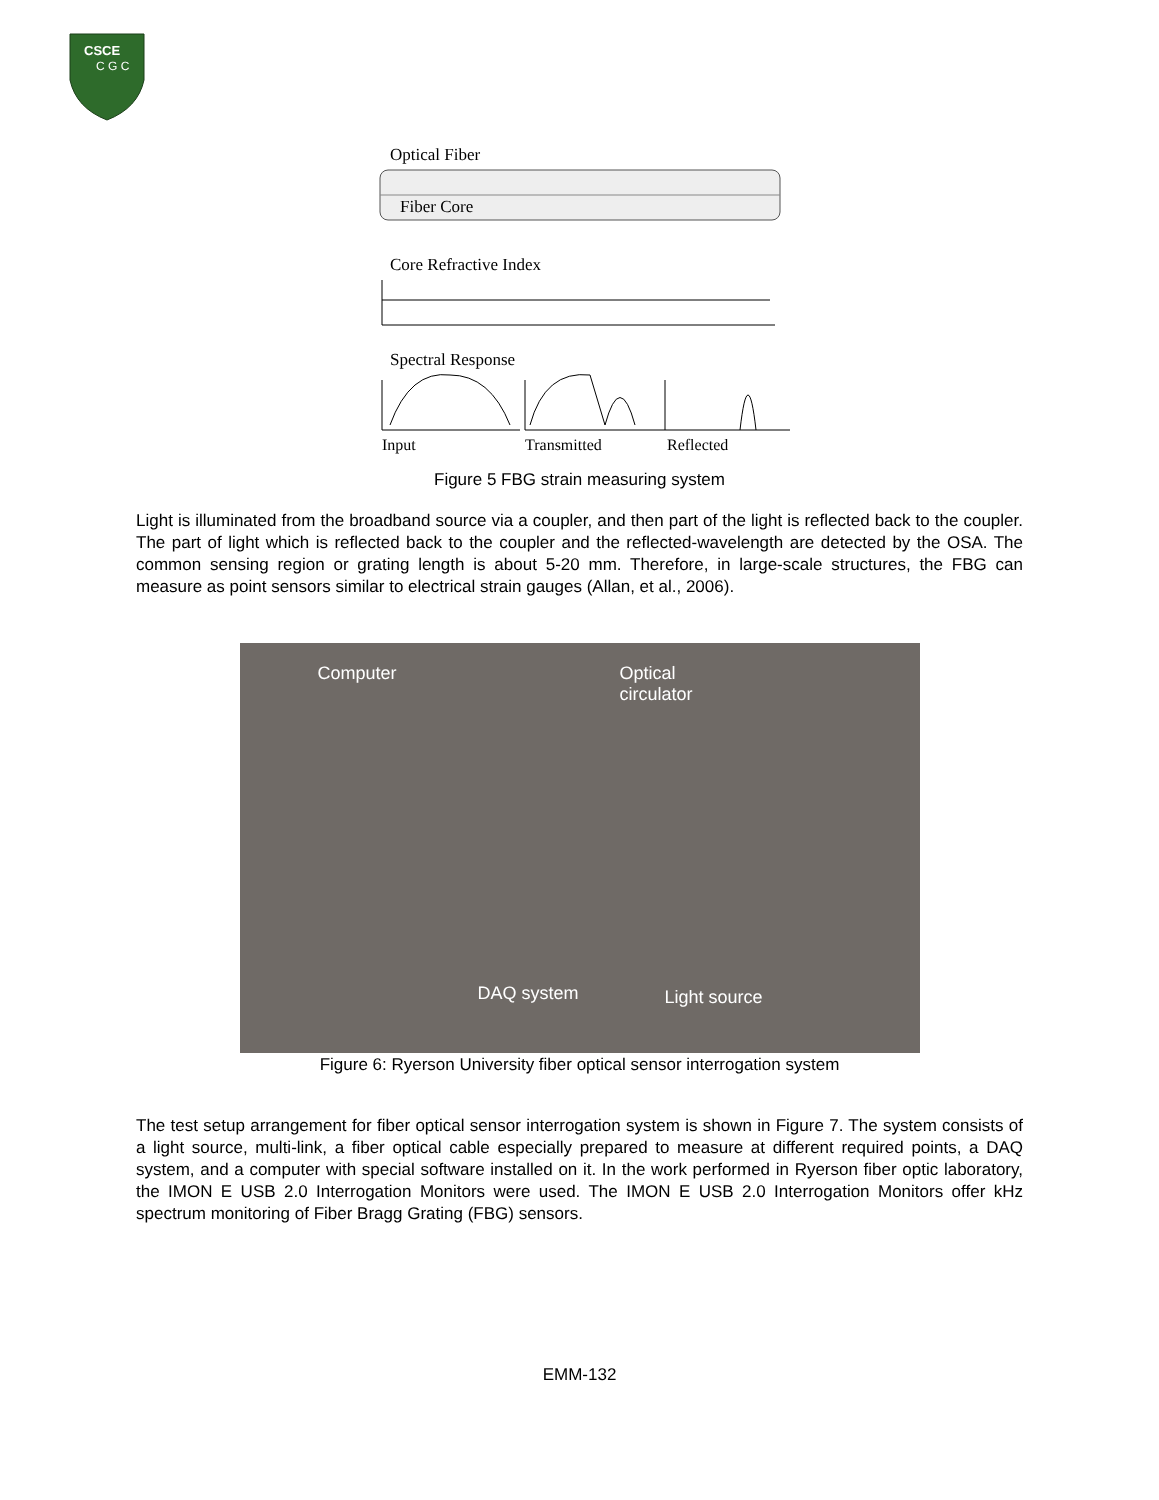CSCE
C G C
Optical Fiber
Fiber Core
Core Refractive Index
Spectral Response
Input
Transmitted
Reflected
Figure 5 FBG strain measuring system
Light is illuminated from the broadband source via a coupler, and then part of the light is reflected back to the coupler. The part of light which is reflected back to the coupler and the reflected-wavelength are detected by the OSA. The common sensing region or grating length is about 5-20 mm. Therefore, in large-scale structures, the FBG can measure as point sensors similar to electrical strain gauges (Allan, et al., 2006).
Computer Optical
circulator
DAQ system Light source
Figure 6: Ryerson University fiber optical sensor interrogation system
The test setup arrangement for fiber optical sensor interrogation system is shown in Figure 7. The system consists of a light source, multi-link, a fiber optical cable especially prepared to measure at different required points, a DAQ system, and a computer with special software installed on it. In the work performed in Ryerson fiber optic laboratory, the IMON E USB 2.0 Interrogation Monitors were used. The IMON E USB 2.0 Interrogation Monitors offer kHz spectrum monitoring of Fiber Bragg Grating (FBG) sensors.
EMM-132